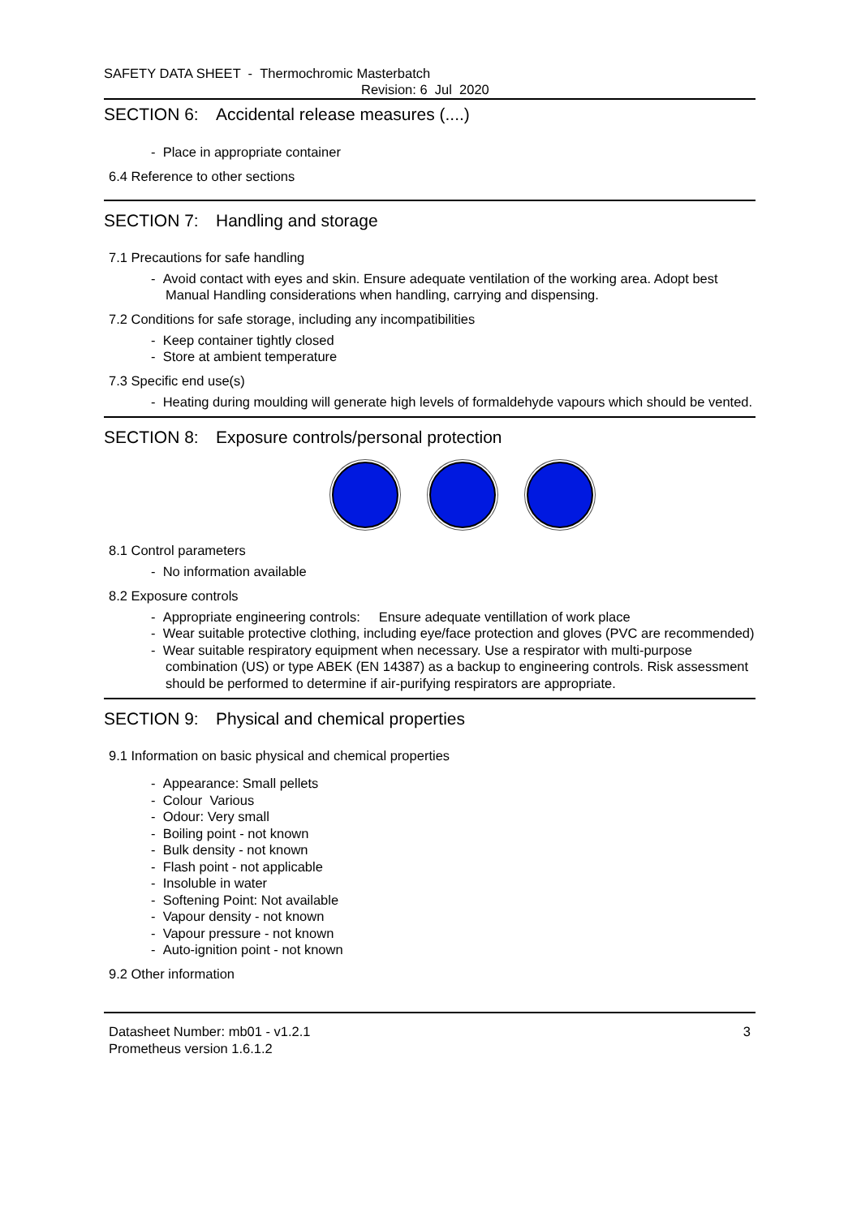SAFETY DATA SHEET - Thermochromic Masterbatch
Revision: 6 Jul 2020
SECTION 6: Accidental release measures (....)
- Place in appropriate container
6.4 Reference to other sections
SECTION 7: Handling and storage
7.1 Precautions for safe handling
- Avoid contact with eyes and skin. Ensure adequate ventilation of the working area. Adopt best Manual Handling considerations when handling, carrying and dispensing.
7.2 Conditions for safe storage, including any incompatibilities
- Keep container tightly closed
- Store at ambient temperature
7.3 Specific end use(s)
- Heating during moulding will generate high levels of formaldehyde vapours which should be vented.
SECTION 8: Exposure controls/personal protection
8.1 Control parameters
- No information available
8.2 Exposure controls
- Appropriate engineering controls: Ensure adequate ventillation of work place
- Wear suitable protective clothing, including eye/face protection and gloves (PVC are recommended)
- Wear suitable respiratory equipment when necessary. Use a respirator with multi-purpose combination (US) or type ABEK (EN 14387) as a backup to engineering controls. Risk assessment should be performed to determine if air-purifying respirators are appropriate.
SECTION 9: Physical and chemical properties
9.1 Information on basic physical and chemical properties
- Appearance: Small pellets
- Colour Various
- Odour: Very small
- Boiling point - not known
- Bulk density - not known
- Flash point - not applicable
- Insoluble in water
- Softening Point: Not available
- Vapour density - not known
- Vapour pressure - not known
- Auto-ignition point - not known
9.2 Other information
Datasheet Number: mb01 - v1.2.1
Prometheus version 1.6.1.2
3